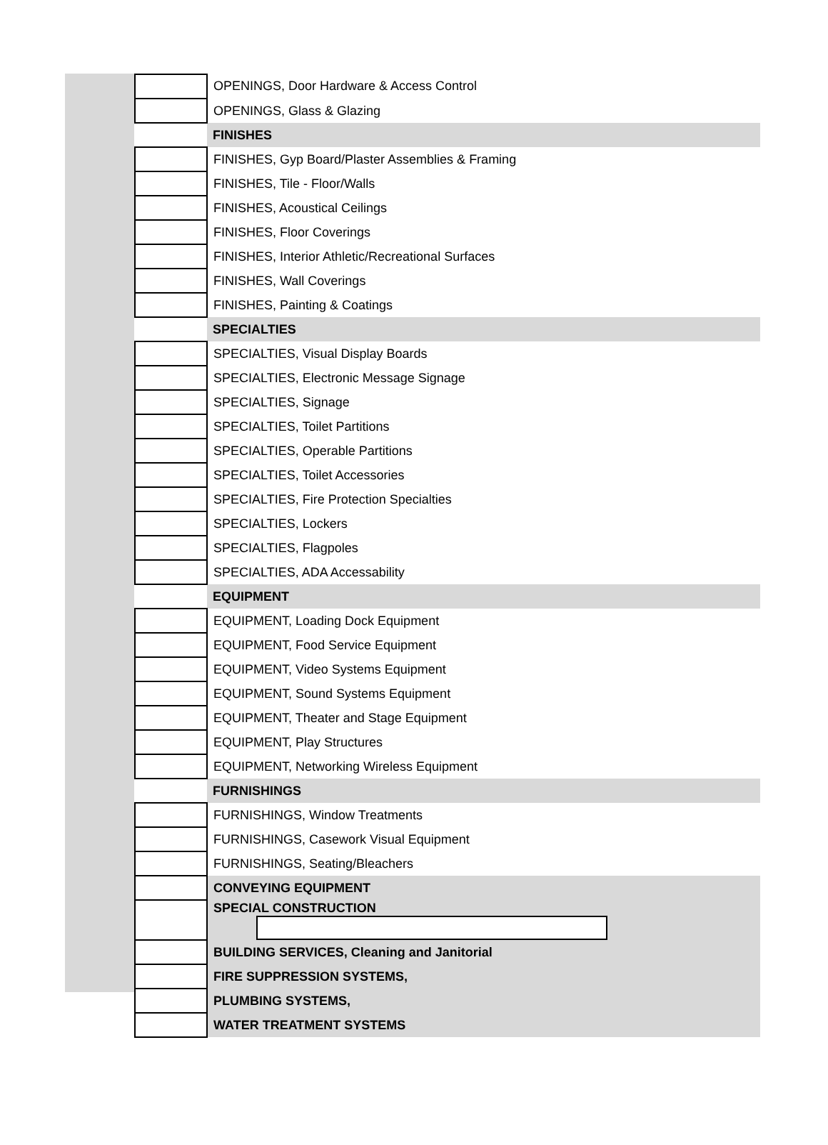| | OPENINGS, Door Hardware & Access Control |
| | OPENINGS, Glass & Glazing |
| | FINISHES |
| | FINISHES, Gyp Board/Plaster Assemblies & Framing |
| | FINISHES, Tile - Floor/Walls |
| | FINISHES, Acoustical Ceilings |
| | FINISHES, Floor Coverings |
| | FINISHES, Interior Athletic/Recreational Surfaces |
| | FINISHES, Wall Coverings |
| | FINISHES, Painting & Coatings |
| | SPECIALTIES |
| | SPECIALTIES, Visual Display Boards |
| | SPECIALTIES, Electronic Message Signage |
| | SPECIALTIES, Signage |
| | SPECIALTIES, Toilet Partitions |
| | SPECIALTIES, Operable Partitions |
| | SPECIALTIES, Toilet Accessories |
| | SPECIALTIES, Fire Protection Specialties |
| | SPECIALTIES, Lockers |
| | SPECIALTIES, Flagpoles |
| | SPECIALTIES, ADA Accessability |
| | EQUIPMENT |
| | EQUIPMENT, Loading Dock Equipment |
| | EQUIPMENT, Food Service Equipment |
| | EQUIPMENT, Video Systems Equipment |
| | EQUIPMENT, Sound Systems Equipment |
| | EQUIPMENT, Theater and Stage Equipment |
| | EQUIPMENT, Play Structures |
| | EQUIPMENT, Networking Wireless Equipment |
| | FURNISHINGS |
| | FURNISHINGS, Window Treatments |
| | FURNISHINGS, Casework Visual Equipment |
| | FURNISHINGS, Seating/Bleachers |
| | CONVEYING EQUIPMENT |
| | SPECIAL CONSTRUCTION |
| | BUILDING SERVICES, Cleaning and Janitorial |
| | FIRE SUPPRESSION SYSTEMS, |
| | PLUMBING SYSTEMS, |
| | WATER TREATMENT SYSTEMS |